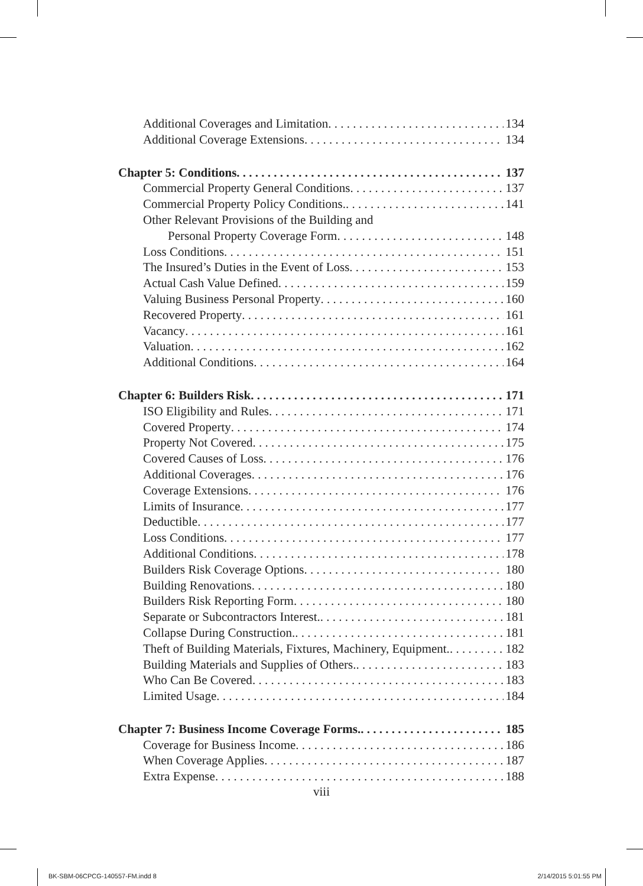Additional Coverages and Limitation 134
Additional Coverage Extensions 134
Chapter 5: Conditions 137
Commercial Property General Conditions 137
Commercial Property Policy Conditions. 141
Other Relevant Provisions of the Building and
Personal Property Coverage Form 148
Loss Conditions 151
The Insured’s Duties in the Event of Loss 153
Actual Cash Value Defined 159
Valuing Business Personal Property 160
Recovered Property 161
Vacancy 161
Valuation 162
Additional Conditions 164
Chapter 6: Builders Risk 171
ISO Eligibility and Rules 171
Covered Property 174
Property Not Covered 175
Covered Causes of Loss 176
Additional Coverages 176
Coverage Extensions 176
Limits of Insurance 177
Deductible 177
Loss Conditions 177
Additional Conditions 178
Builders Risk Coverage Options 180
Building Renovations 180
Builders Risk Reporting Form 180
Separate or Subcontractors Interest. 181
Collapse During Construction. 181
Theft of Building Materials, Fixtures, Machinery, Equipment. 182
Building Materials and Supplies of Others. 183
Who Can Be Covered 183
Limited Usage 184
Chapter 7: Business Income Coverage Forms. 185
Coverage for Business Income 186
When Coverage Applies 187
Extra Expense 188
viii
BK-SBM-06CPCG-140557-FM.indd 8 2/14/2015 5:01:55 PM